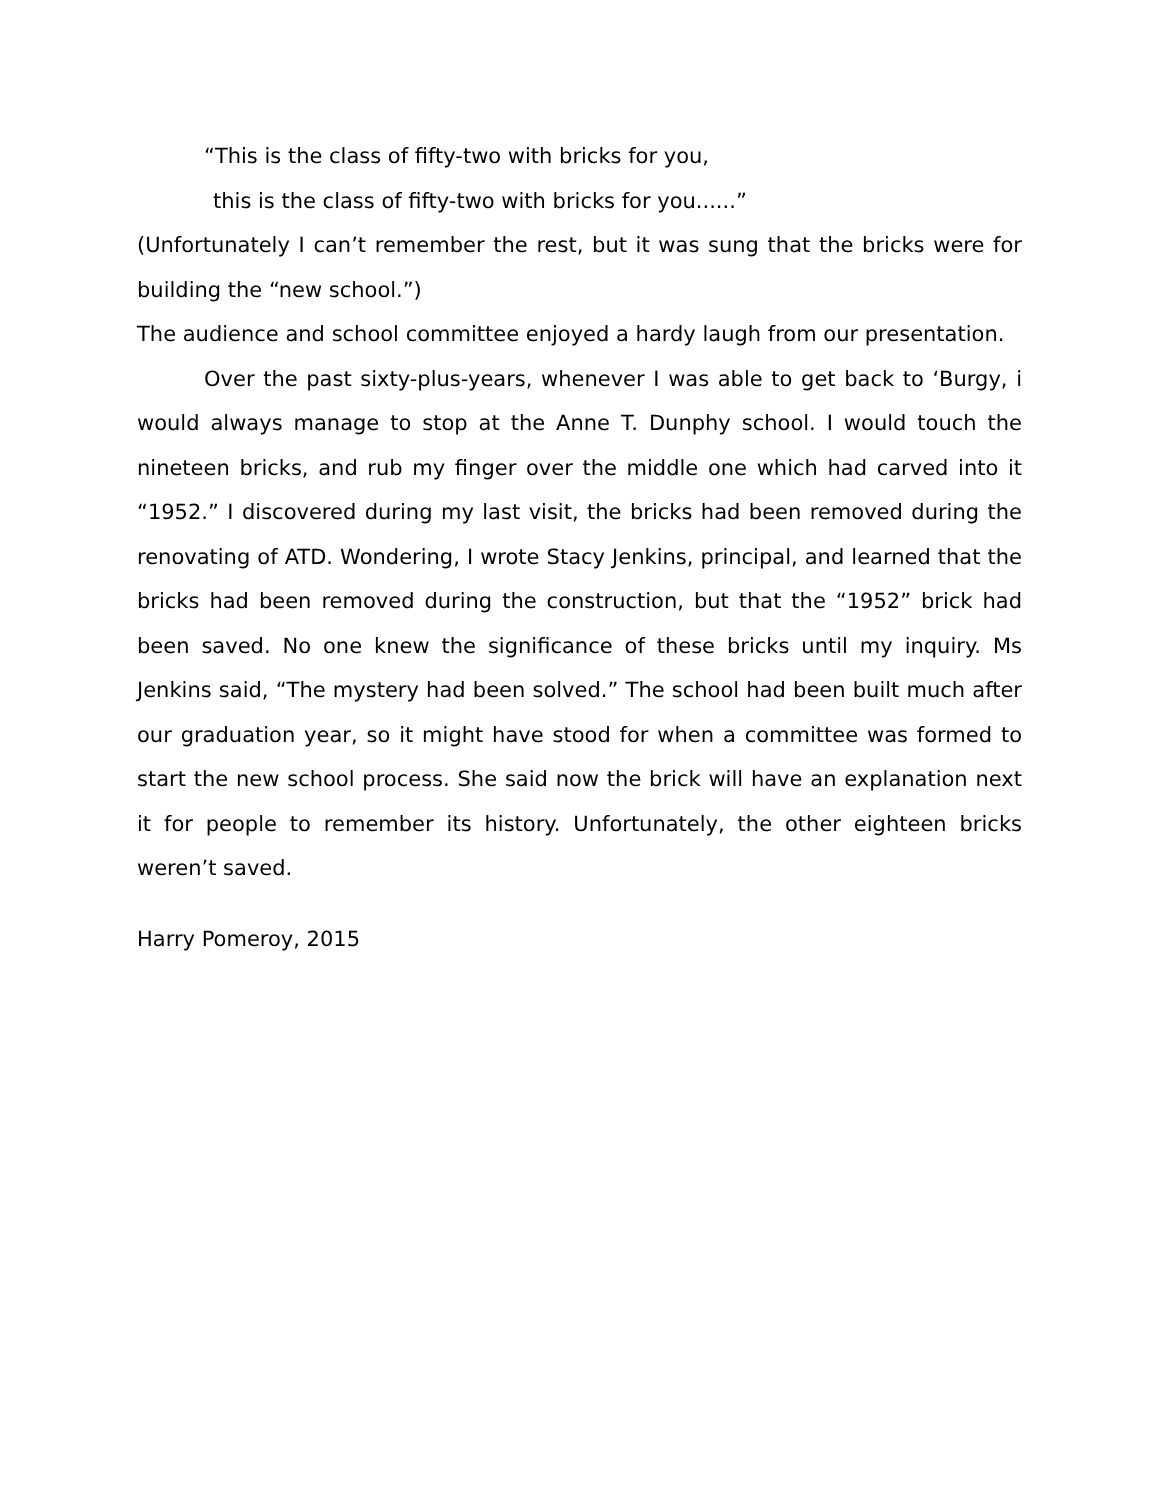“This is the class of fifty-two with bricks for you,
this is the class of fifty-two with bricks for you......”
(Unfortunately I can’t remember the rest, but it was sung that the bricks were for building the “new school.”)
The audience and school committee enjoyed a hardy laugh from our presentation.
Over the past sixty-plus-years, whenever I was able to get back to ‘Burgy, i would always manage to stop at the Anne T. Dunphy school. I would touch the nineteen bricks, and rub my finger over the middle one which had carved into it “1952.” I discovered during my last visit, the bricks had been removed during the renovating of ATD. Wondering, I wrote Stacy Jenkins, principal, and learned that the bricks had been removed during the construction, but that the “1952” brick had been saved. No one knew the significance of these bricks until my inquiry. Ms Jenkins said, “The mystery had been solved.” The school had been built much after our graduation year, so it might have stood for when a committee was formed to start the new school process. She said now the brick will have an explanation next it for people to remember its history. Unfortunately, the other eighteen bricks weren’t saved.
Harry Pomeroy, 2015